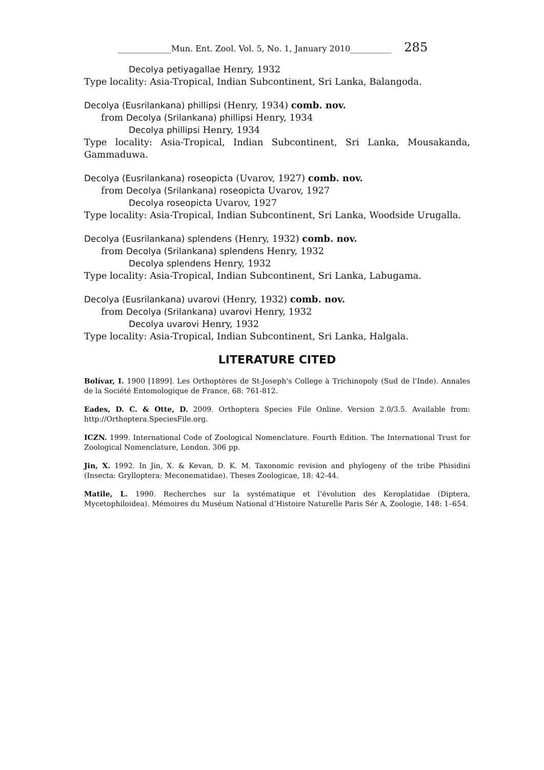_____________Mun. Ent. Zool. Vol. 5, No. 1, January 2010__________ 285
Decolya petiyagallae Henry, 1932
Type locality: Asia-Tropical, Indian Subcontinent, Sri Lanka, Balangoda.
Decolya (Eusrilankana) phillipsi (Henry, 1934) comb. nov.
from Decolya (Srilankana) phillipsi Henry, 1934
Decolya phillipsi Henry, 1934
Type locality: Asia-Tropical, Indian Subcontinent, Sri Lanka, Mousakanda, Gammaduwa.
Decolya (Eusrilankana) roseopicta (Uvarov, 1927) comb. nov.
from Decolya (Srilankana) roseopicta Uvarov, 1927
Decolya roseopicta Uvarov, 1927
Type locality: Asia-Tropical, Indian Subcontinent, Sri Lanka, Woodside Urugalla.
Decolya (Eusrilankana) splendens (Henry, 1932) comb. nov.
from Decolya (Srilankana) splendens Henry, 1932
Decolya splendens Henry, 1932
Type locality: Asia-Tropical, Indian Subcontinent, Sri Lanka, Labugama.
Decolya (Eusrilankana) uvarovi (Henry, 1932) comb. nov.
from Decolya (Srilankana) uvarovi Henry, 1932
Decolya uvarovi Henry, 1932
Type locality: Asia-Tropical, Indian Subcontinent, Sri Lanka, Halgala.
LITERATURE CITED
Bolívar, I. 1900 [1899]. Les Orthoptères de St-Joseph's College à Trichinopoly (Sud de l'Inde). Annales de la Société Entomologique de France, 68: 761-812.
Eades, D. C. & Otte, D. 2009. Orthoptera Species File Online. Version 2.0/3.5. Available from: http://Orthoptera.SpeciesFile.org.
ICZN. 1999. International Code of Zoological Nomenclature. Fourth Edition. The International Trust for Zoological Nomenclature, London. 306 pp.
Jin, X. 1992. In Jin, X. & Kevan, D. K. M. Taxonomic revision and phylogeny of the tribe Phisidini (Insecta: Grylloptera: Meconematidae). Theses Zoologicae, 18: 42-44.
Matile, L. 1990. Recherches sur la systématique et l’évolution des Keroplatidae (Diptera, Mycetophiloidea). Mémoires du Muséum National d’Histoire Naturelle Paris Sér A, Zoologie, 148: 1–654.